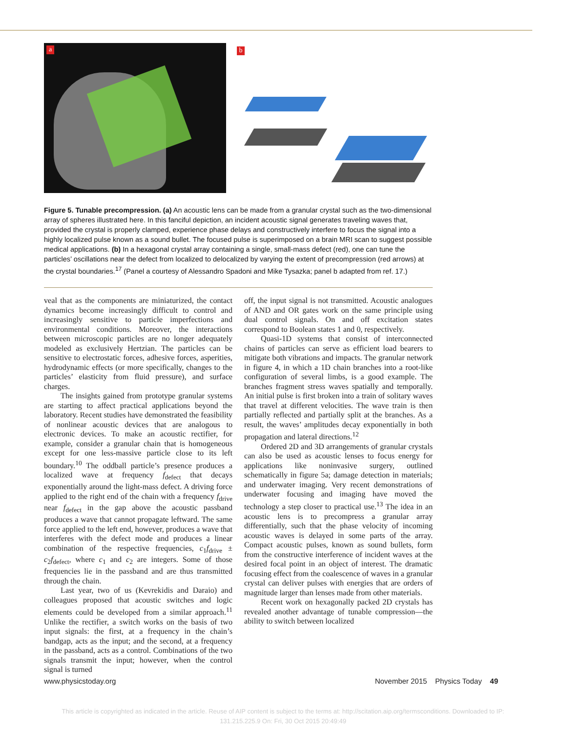a b
Figure 5. Tunable precompression. (a) An acoustic lens can be made from a granular crystal such as the two-dimensional array of spheres illustrated here. In this fanciful depiction, an incident acoustic signal generates traveling waves that, provided the crystal is properly clamped, experience phase delays and constructively interfere to focus the signal into a highly localized pulse known as a sound bullet. The focused pulse is superimposed on a brain MRI scan to suggest possible medical applications. (b) In a hexagonal crystal array containing a single, small-mass defect (red), one can tune the particles’ oscillations near the defect from localized to delocalized by varying the extent of precompression (red arrows) at the crystal boundaries.<sup>17</sup> (Panel a courtesy of Alessandro Spadoni and Mike Tysazka; panel b adapted from ref. 17.)
veal that as the components are miniaturized, the contact dynamics become increasingly difficult to control and increasingly sensitive to particle imperfections and environmental conditions. Moreover, the interactions between microscopic particles are no longer adequately modeled as exclusively Hertzian. The particles can be sensitive to electrostatic forces, adhesive forces, asperities, hydrodynamic effects (or more specifically, changes to the particles’ elasticity from fluid pressure), and surface charges.
The insights gained from prototype granular systems are starting to affect practical applications beyond the laboratory. Recent studies have demonstrated the feasibility of nonlinear acoustic devices that are analogous to electronic devices. To make an acoustic rectifier, for example, consider a granular chain that is homogeneous except for one less-massive particle close to its left boundary.<sup>10</sup> The oddball particle’s presence produces a localized wave at frequency f<sub>defect</sub> that decays exponentially around the light-mass defect. A driving force applied to the right end of the chain with a frequency f<sub>drive</sub> near f<sub>defect</sub> in the gap above the acoustic passband produces a wave that cannot propagate leftward. The same force applied to the left end, however, produces a wave that interferes with the defect mode and produces a linear combination of the respective frequencies, c<sub>1</sub>f<sub>drive</sub> ± c<sub>2</sub>f<sub>defect</sub>, where c<sub>1</sub> and c<sub>2</sub> are integers. Some of those frequencies lie in the passband and are thus transmitted through the chain.
Last year, two of us (Kevrekidis and Daraio) and colleagues proposed that acoustic switches and logic elements could be developed from a similar approach.<sup>11</sup> Unlike the rectifier, a switch works on the basis of two input signals: the first, at a frequency in the chain’s bandgap, acts as the input; and the second, at a frequency in the passband, acts as a control. Combinations of the two signals transmit the input; however, when the control signal is turned
off, the input signal is not transmitted. Acoustic analogues of AND and OR gates work on the same principle using dual control signals. On and off excitation states correspond to Boolean states 1 and 0, respectively.
Quasi-1D systems that consist of interconnected chains of particles can serve as efficient load bearers to mitigate both vibrations and impacts. The granular network in figure 4, in which a 1D chain branches into a root-like configuration of several limbs, is a good example. The branches fragment stress waves spatially and temporally. An initial pulse is first broken into a train of solitary waves that travel at different velocities. The wave train is then partially reflected and partially split at the branches. As a result, the waves’ amplitudes decay exponentially in both propagation and lateral directions.<sup>12</sup>
Ordered 2D and 3D arrangements of granular crystals can also be used as acoustic lenses to focus energy for applications like noninvasive surgery, outlined schematically in figure 5a; damage detection in materials; and underwater imaging. Very recent demonstrations of underwater focusing and imaging have moved the technology a step closer to practical use.<sup>13</sup> The idea in an acoustic lens is to precompress a granular array differentially, such that the phase velocity of incoming acoustic waves is delayed in some parts of the array. Compact acoustic pulses, known as sound bullets, form from the constructive interference of incident waves at the desired focal point in an object of interest. The dramatic focusing effect from the coalescence of waves in a granular crystal can deliver pulses with energies that are orders of magnitude larger than lenses made from other materials.
Recent work on hexagonally packed 2D crystals has revealed another advantage of tunable compression—the ability to switch between localized
www.physicstoday.org November 2015 Physics Today 49
This article is copyrighted as indicated in the article. Reuse of AIP content is subject to the terms at: http://scitation.aip.org/termsconditions. Downloaded to IP:
131.215.225.9 On: Fri, 30 Oct 2015 20:49:49